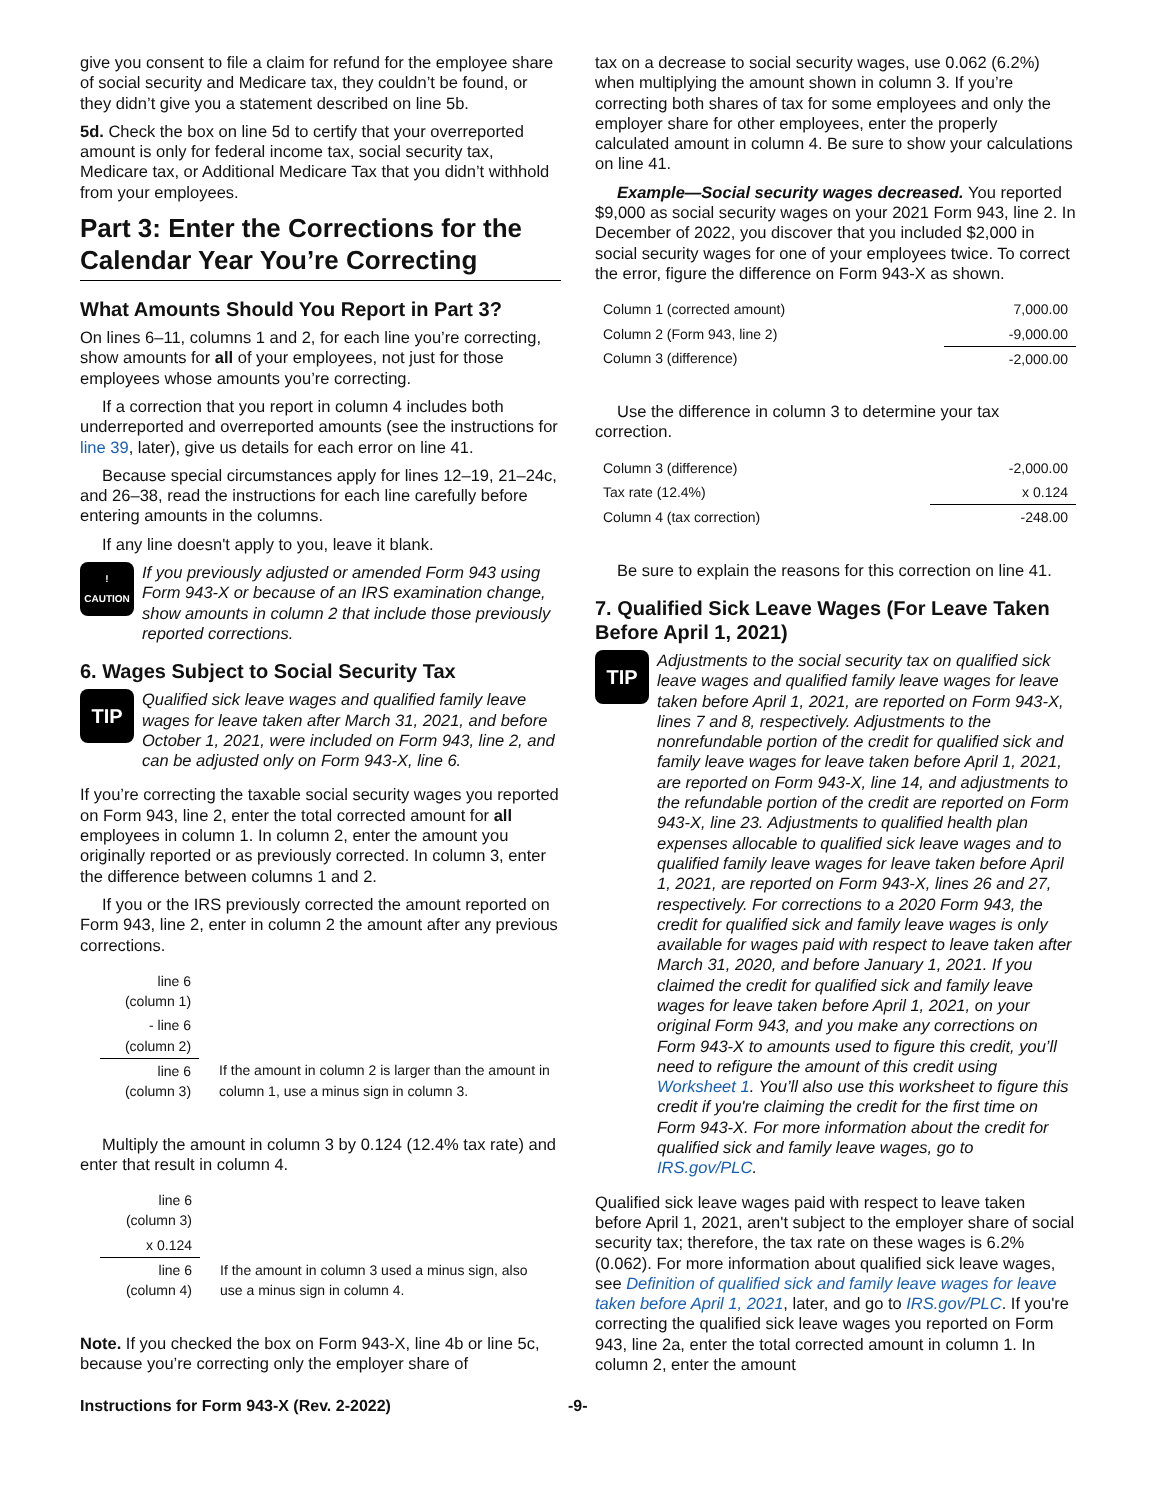give you consent to file a claim for refund for the employee share of social security and Medicare tax, they couldn’t be found, or they didn’t give you a statement described on line 5b.
5d. Check the box on line 5d to certify that your overreported amount is only for federal income tax, social security tax, Medicare tax, or Additional Medicare Tax that you didn’t withhold from your employees.
Part 3: Enter the Corrections for the Calendar Year You’re Correcting
What Amounts Should You Report in Part 3?
On lines 6–11, columns 1 and 2, for each line you’re correcting, show amounts for all of your employees, not just for those employees whose amounts you’re correcting.
If a correction that you report in column 4 includes both underreported and overreported amounts (see the instructions for line 39, later), give us details for each error on line 41.
Because special circumstances apply for lines 12–19, 21–24c, and 26–38, read the instructions for each line carefully before entering amounts in the columns.
If any line doesn't apply to you, leave it blank.
!
CAUTION
If you previously adjusted or amended Form 943 using Form 943-X or because of an IRS examination change, show amounts in column 2 that include those previously reported corrections.
6. Wages Subject to Social Security Tax
TIP
Qualified sick leave wages and qualified family leave wages for leave taken after March 31, 2021, and before October 1, 2021, were included on Form 943, line 2, and can be adjusted only on Form 943-X, line 6.
If you’re correcting the taxable social security wages you reported on Form 943, line 2, enter the total corrected amount for all employees in column 1. In column 2, enter the amount you originally reported or as previously corrected. In column 3, enter the difference between columns 1 and 2.
If you or the IRS previously corrected the amount reported on Form 943, line 2, enter in column 2 the amount after any previous corrections.
| line 6 (column 1) | |
| - line 6 (column 2) | |
| line 6 (column 3) | If the amount in column 2 is larger than the amount in column 1, use a minus sign in column 3. |
Multiply the amount in column 3 by 0.124 (12.4% tax rate) and enter that result in column 4.
| line 6 (column 3) | |
| x 0.124 | |
| line 6 (column 4) | If the amount in column 3 used a minus sign, also use a minus sign in column 4. |
Note. If you checked the box on Form 943-X, line 4b or line 5c, because you’re correcting only the employer share of
tax on a decrease to social security wages, use 0.062 (6.2%) when multiplying the amount shown in column 3. If you’re correcting both shares of tax for some employees and only the employer share for other employees, enter the properly calculated amount in column 4. Be sure to show your calculations on line 41.
Example—Social security wages decreased. You reported $9,000 as social security wages on your 2021 Form 943, line 2. In December of 2022, you discover that you included $2,000 in social security wages for one of your employees twice. To correct the error, figure the difference on Form 943-X as shown.
| Column 1 (corrected amount) | 7,000.00 |
| Column 2 (Form 943, line 2) | -9,000.00 |
| Column 3 (difference) | -2,000.00 |
Use the difference in column 3 to determine your tax correction.
| Column 3 (difference) | -2,000.00 |
| Tax rate (12.4%) | x 0.124 |
| Column 4 (tax correction) | -248.00 |
Be sure to explain the reasons for this correction on line 41.
7. Qualified Sick Leave Wages (For Leave Taken Before April 1, 2021)
TIP
Adjustments to the social security tax on qualified sick leave wages and qualified family leave wages for leave taken before April 1, 2021, are reported on Form 943-X, lines 7 and 8, respectively. Adjustments to the nonrefundable portion of the credit for qualified sick and family leave wages for leave taken before April 1, 2021, are reported on Form 943-X, line 14, and adjustments to the refundable portion of the credit are reported on Form 943-X, line 23. Adjustments to qualified health plan expenses allocable to qualified sick leave wages and to qualified family leave wages for leave taken before April 1, 2021, are reported on Form 943-X, lines 26 and 27, respectively. For corrections to a 2020 Form 943, the credit for qualified sick and family leave wages is only available for wages paid with respect to leave taken after March 31, 2020, and before January 1, 2021. If you claimed the credit for qualified sick and family leave wages for leave taken before April 1, 2021, on your original Form 943, and you make any corrections on Form 943-X to amounts used to figure this credit, you’ll need to refigure the amount of this credit using Worksheet 1. You’ll also use this worksheet to figure this credit if you're claiming the credit for the first time on Form 943-X. For more information about the credit for qualified sick and family leave wages, go to IRS.gov/PLC.
Qualified sick leave wages paid with respect to leave taken before April 1, 2021, aren't subject to the employer share of social security tax; therefore, the tax rate on these wages is 6.2% (0.062). For more information about qualified sick leave wages, see Definition of qualified sick and family leave wages for leave taken before April 1, 2021, later, and go to IRS.gov/PLC. If you're correcting the qualified sick leave wages you reported on Form 943, line 2a, enter the total corrected amount in column 1. In column 2, enter the amount
Instructions for Form 943-X (Rev. 2-2022) -9-